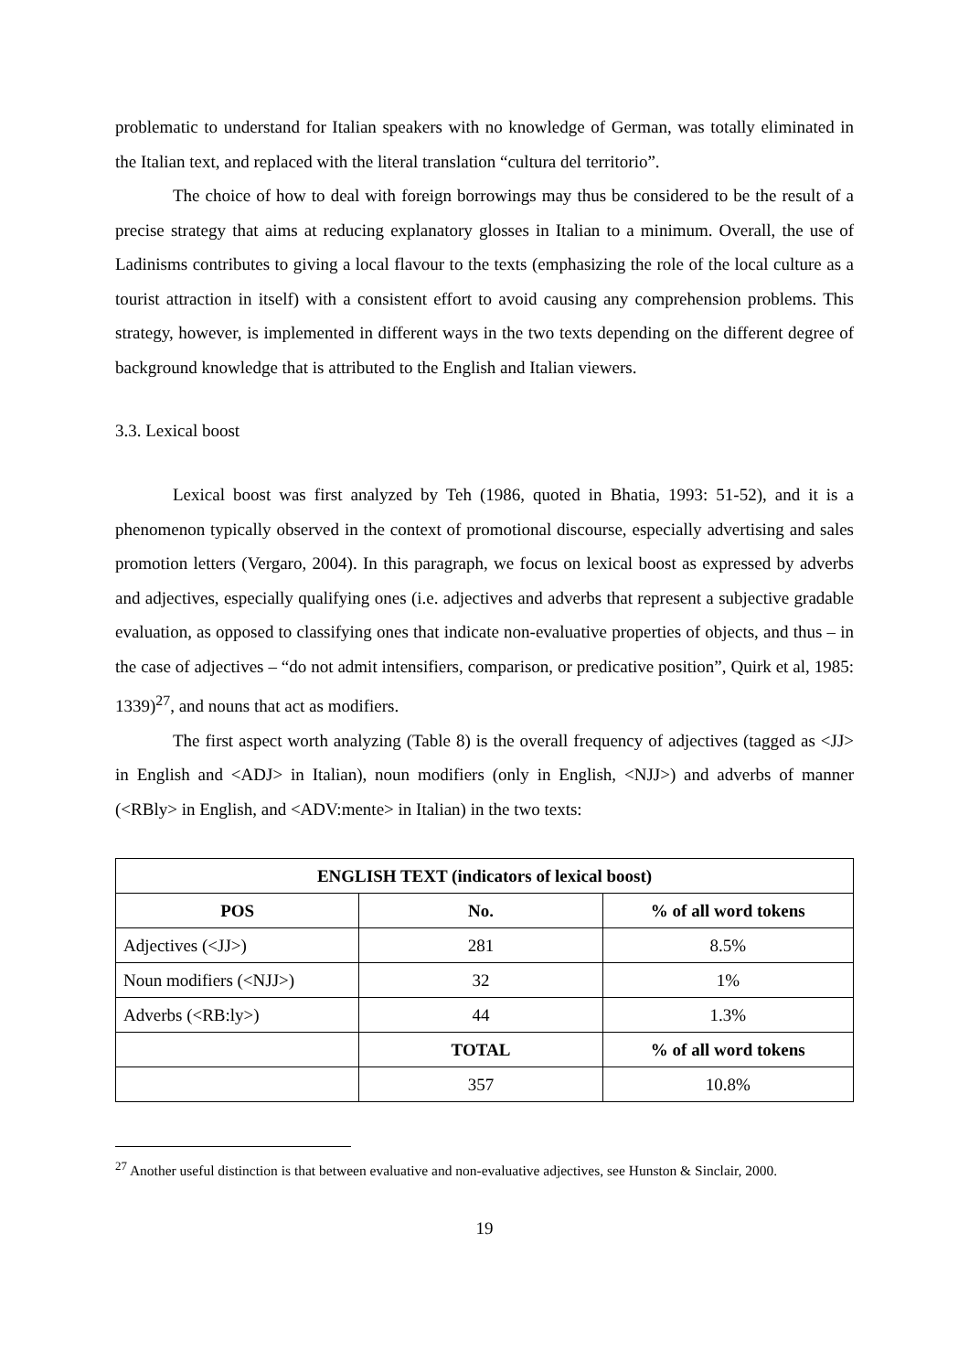problematic to understand for Italian speakers with no knowledge of German, was totally eliminated in the Italian text, and replaced with the literal translation “cultura del territorio”.
The choice of how to deal with foreign borrowings may thus be considered to be the result of a precise strategy that aims at reducing explanatory glosses in Italian to a minimum. Overall, the use of Ladinisms contributes to giving a local flavour to the texts (emphasizing the role of the local culture as a tourist attraction in itself) with a consistent effort to avoid causing any comprehension problems. This strategy, however, is implemented in different ways in the two texts depending on the different degree of background knowledge that is attributed to the English and Italian viewers.
3.3. Lexical boost
Lexical boost was first analyzed by Teh (1986, quoted in Bhatia, 1993: 51-52), and it is a phenomenon typically observed in the context of promotional discourse, especially advertising and sales promotion letters (Vergaro, 2004). In this paragraph, we focus on lexical boost as expressed by adverbs and adjectives, especially qualifying ones (i.e. adjectives and adverbs that represent a subjective gradable evaluation, as opposed to classifying ones that indicate non-evaluative properties of objects, and thus – in the case of adjectives – “do not admit intensifiers, comparison, or predicative position”, Quirk et al, 1985: 1339)<sup>27</sup>, and nouns that act as modifiers.
The first aspect worth analyzing (Table 8) is the overall frequency of adjectives (tagged as <JJ> in English and <ADJ> in Italian), noun modifiers (only in English, <NJJ>) and adverbs of manner (<RBly> in English, and <ADV:mente> in Italian) in the two texts:
| ENGLISH TEXT (indicators of lexical boost) | | |
| --- | --- | --- |
| POS | No. | % of all word tokens |
| Adjectives (<JJ>) | 281 | 8.5% |
| Noun modifiers (<NJJ>) | 32 | 1% |
| Adverbs (<RB:ly>) | 44 | 1.3% |
| | TOTAL | % of all word tokens |
| | 357 | 10.8% |
<sup>27</sup> Another useful distinction is that between evaluative and non-evaluative adjectives, see Hunston & Sinclair, 2000.
19